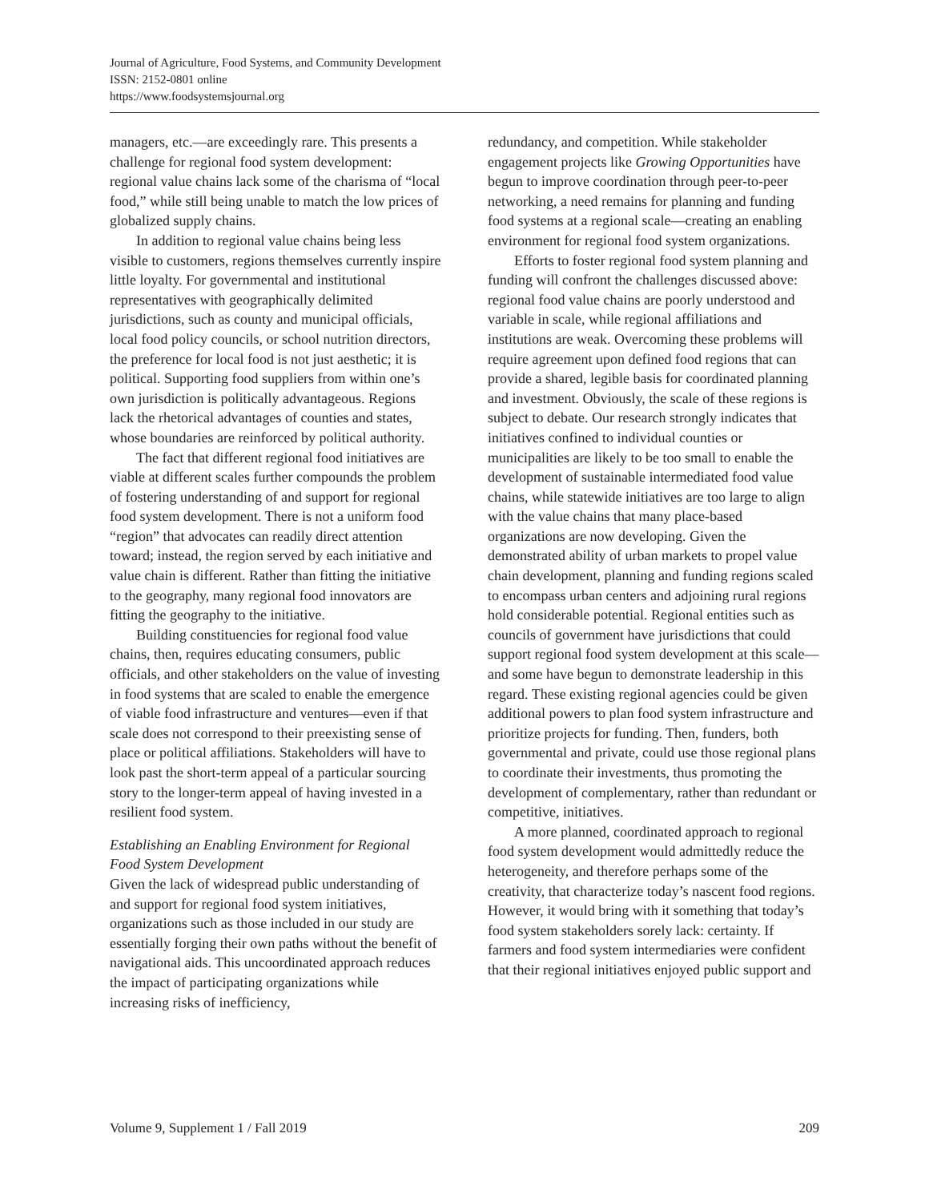Journal of Agriculture, Food Systems, and Community Development
ISSN: 2152-0801 online
https://www.foodsystemsjournal.org
managers, etc.—are exceedingly rare. This presents a challenge for regional food system development: regional value chains lack some of the charisma of “local food,” while still being unable to match the low prices of globalized supply chains.
In addition to regional value chains being less visible to customers, regions themselves currently inspire little loyalty. For governmental and institutional representatives with geographically delimited jurisdictions, such as county and municipal officials, local food policy councils, or school nutrition directors, the preference for local food is not just aesthetic; it is political. Supporting food suppliers from within one’s own jurisdiction is politically advantageous. Regions lack the rhetorical advantages of counties and states, whose boundaries are reinforced by political authority.
The fact that different regional food initiatives are viable at different scales further compounds the problem of fostering understanding of and support for regional food system development. There is not a uniform food “region” that advocates can readily direct attention toward; instead, the region served by each initiative and value chain is different. Rather than fitting the initiative to the geography, many regional food innovators are fitting the geography to the initiative.
Building constituencies for regional food value chains, then, requires educating consumers, public officials, and other stakeholders on the value of investing in food systems that are scaled to enable the emergence of viable food infrastructure and ventures—even if that scale does not correspond to their preexisting sense of place or political affiliations. Stakeholders will have to look past the short-term appeal of a particular sourcing story to the longer-term appeal of having invested in a resilient food system.
Establishing an Enabling Environment for Regional Food System Development
Given the lack of widespread public understanding of and support for regional food system initiatives, organizations such as those included in our study are essentially forging their own paths without the benefit of navigational aids. This uncoordinated approach reduces the impact of participating organizations while increasing risks of inefficiency,
redundancy, and competition. While stakeholder engagement projects like Growing Opportunities have begun to improve coordination through peer-to-peer networking, a need remains for planning and funding food systems at a regional scale—creating an enabling environment for regional food system organizations.
Efforts to foster regional food system planning and funding will confront the challenges discussed above: regional food value chains are poorly understood and variable in scale, while regional affiliations and institutions are weak. Overcoming these problems will require agreement upon defined food regions that can provide a shared, legible basis for coordinated planning and investment. Obviously, the scale of these regions is subject to debate. Our research strongly indicates that initiatives confined to individual counties or municipalities are likely to be too small to enable the development of sustainable intermediated food value chains, while statewide initiatives are too large to align with the value chains that many place-based organizations are now developing. Given the demonstrated ability of urban markets to propel value chain development, planning and funding regions scaled to encompass urban centers and adjoining rural regions hold considerable potential. Regional entities such as councils of government have jurisdictions that could support regional food system development at this scale—and some have begun to demonstrate leadership in this regard. These existing regional agencies could be given additional powers to plan food system infrastructure and prioritize projects for funding. Then, funders, both governmental and private, could use those regional plans to coordinate their investments, thus promoting the development of complementary, rather than redundant or competitive, initiatives.
A more planned, coordinated approach to regional food system development would admittedly reduce the heterogeneity, and therefore perhaps some of the creativity, that characterize today’s nascent food regions. However, it would bring with it something that today’s food system stakeholders sorely lack: certainty. If farmers and food system intermediaries were confident that their regional initiatives enjoyed public support and
Volume 9, Supplement 1 / Fall 2019 209